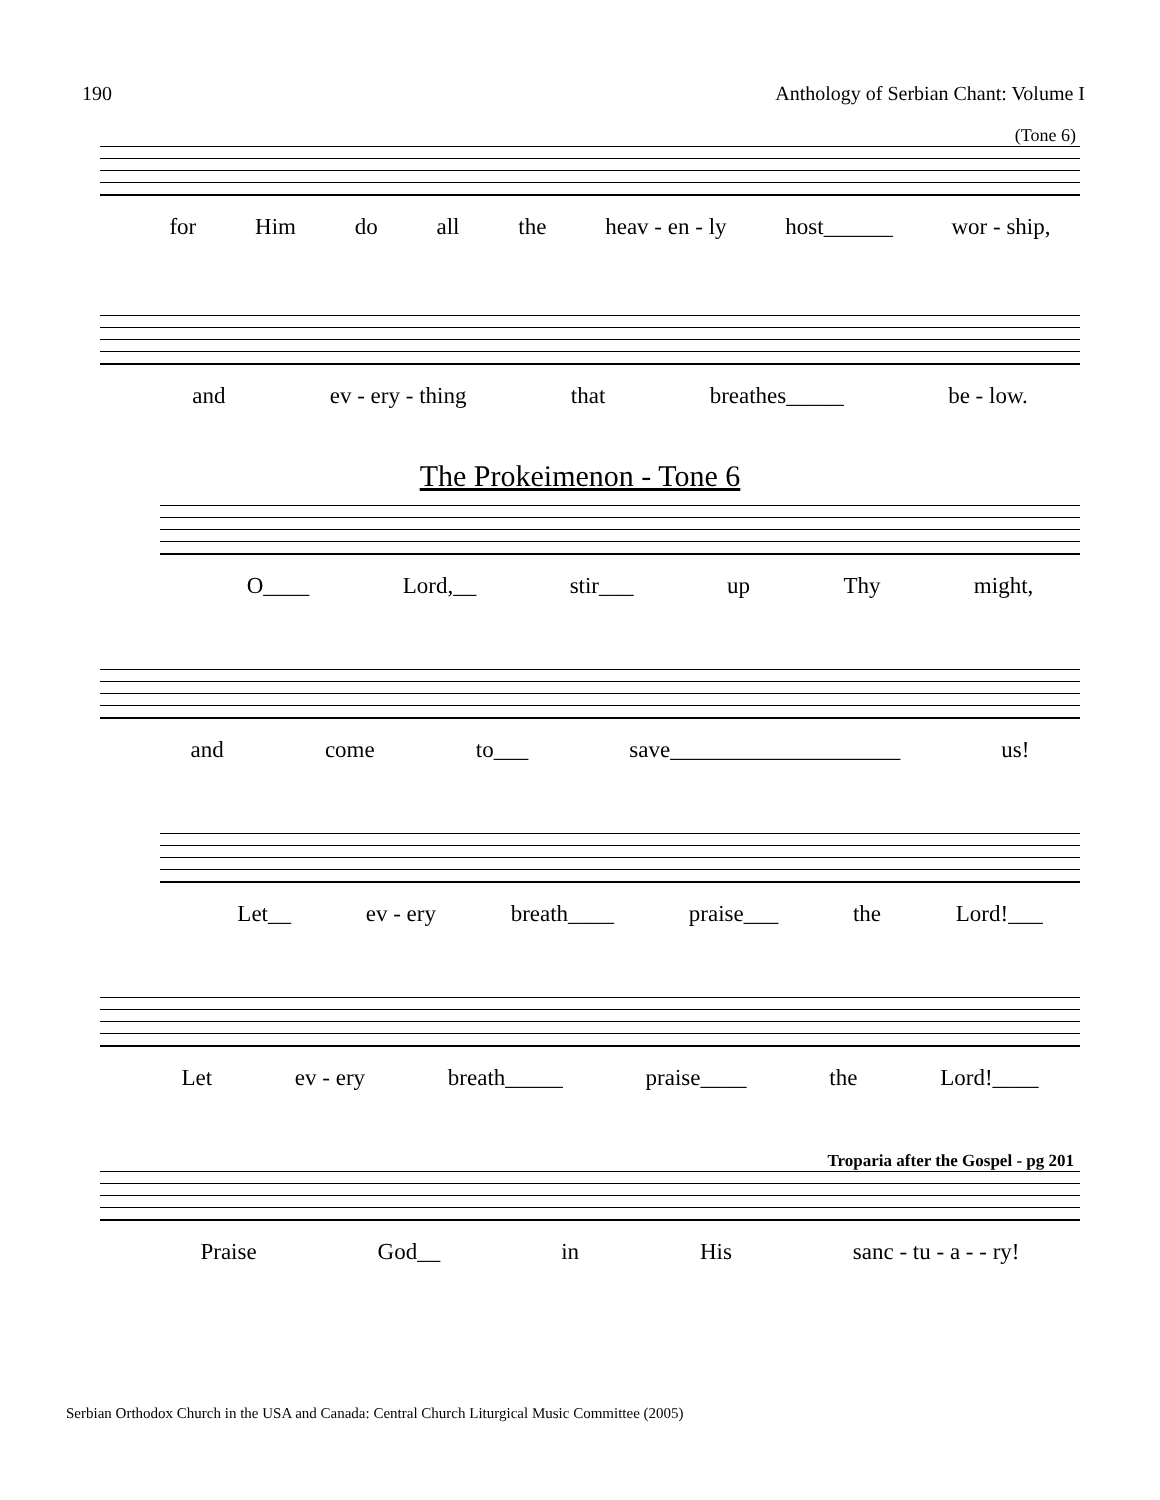190 Anthology of Serbian Chant: Volume I
(Tone 6)
for Him do all the heav - en - ly host______ wor - ship,
and ev - ery - thing that breathes_____ be - low.
The Prokeimenon - Tone 6
O____ Lord,__ stir___ up Thy might,
and come to___ save____________________ us!
Let__ ev - ery breath____ praise___ the Lord!___
Let ev - ery breath_____ praise____ the Lord!____
Troparia after the Gospel - pg 201
Praise God__ in His sanc - tu - a - - ry!
Serbian Orthodox Church in the USA and Canada: Central Church Liturgical Music Committee (2005)